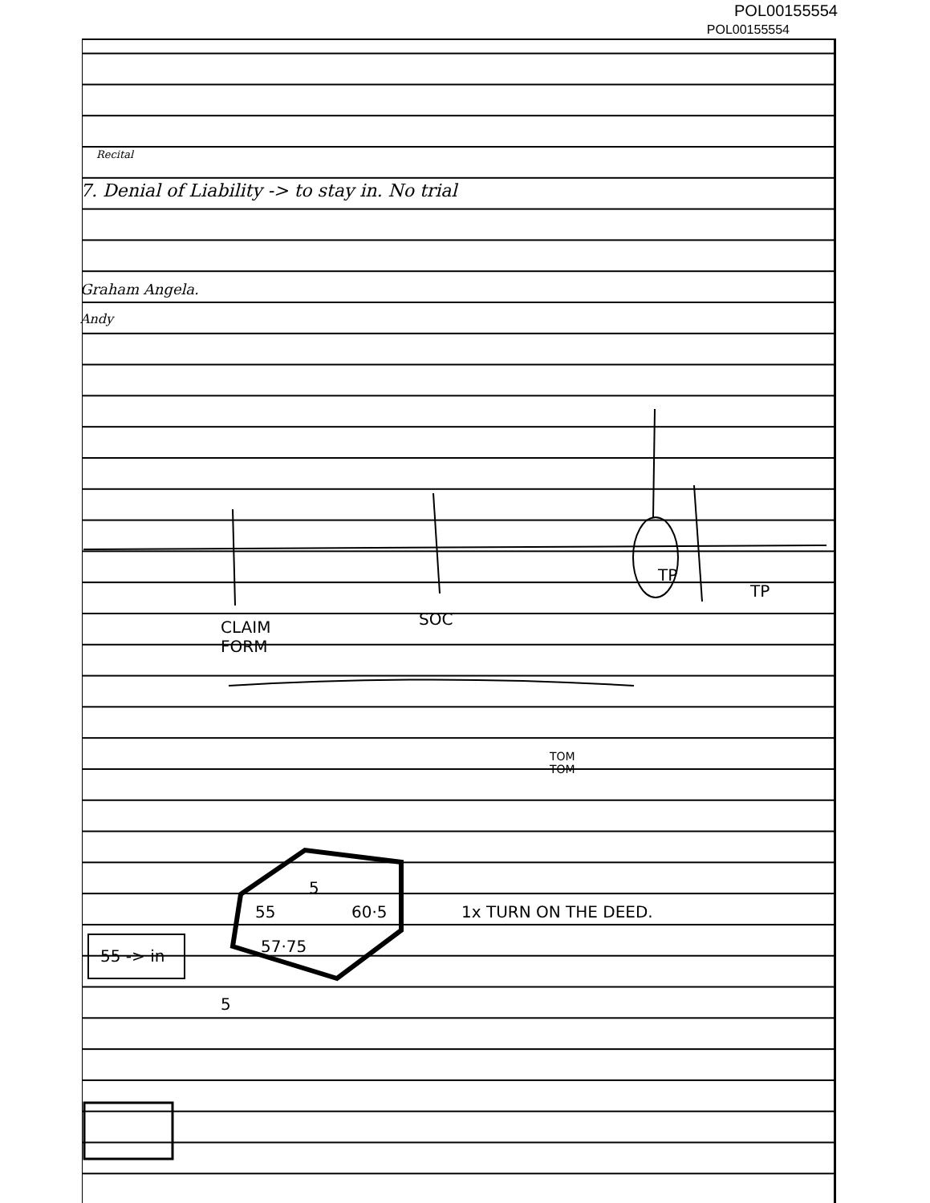POL00155554
POL00155554
Recital
7. Denial of Liability -> to stay in. No trial
Graham Angela.
Andy
TP
TP
CLAIM
FORM
SOC
55
5
60·5
57·75
55 -> in
5
1x TURN ON THE DEED.
TOM
TOM